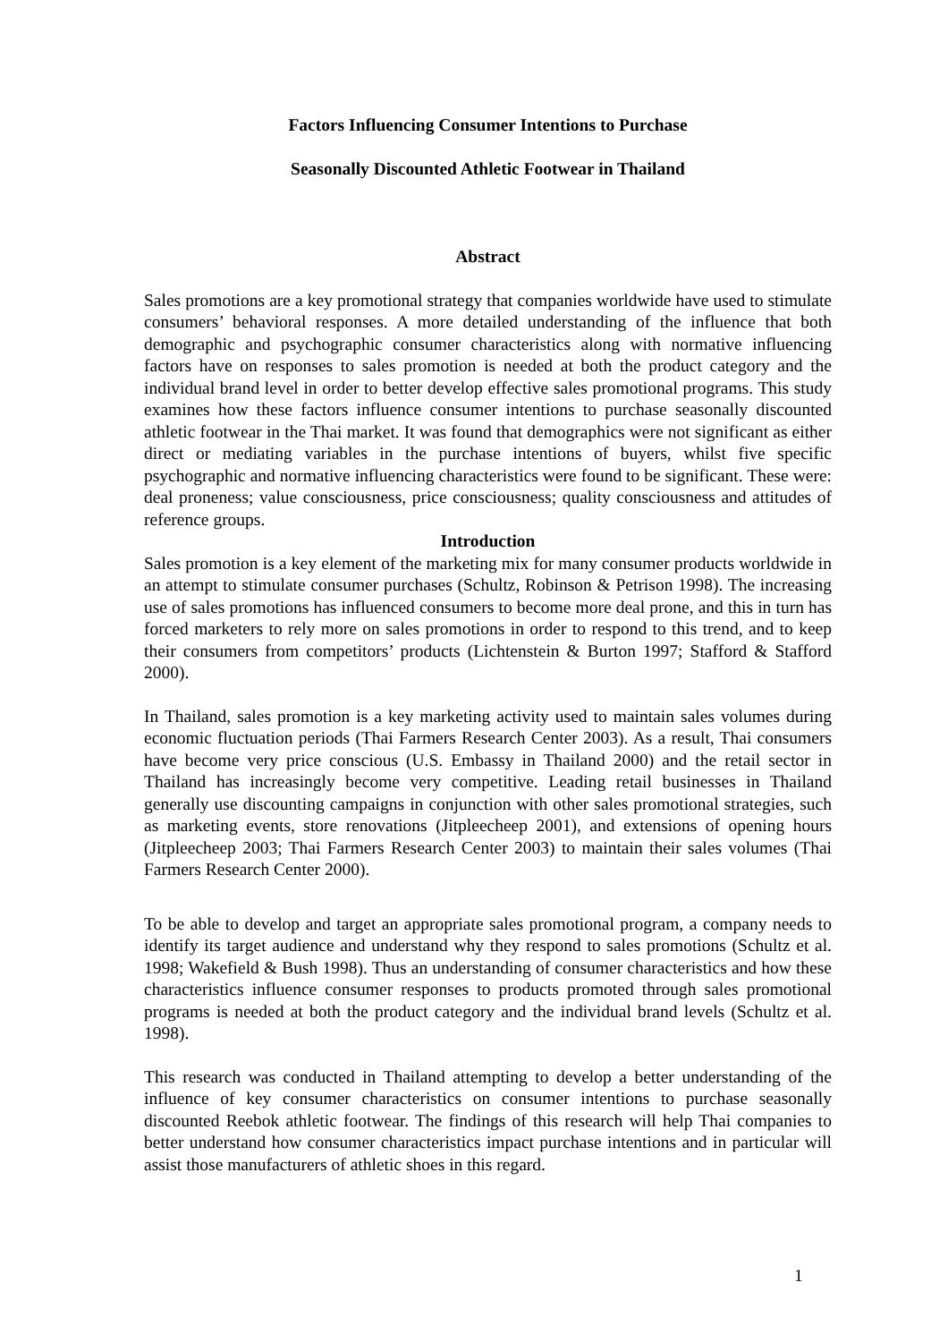Factors Influencing Consumer Intentions to Purchase
Seasonally Discounted Athletic Footwear in Thailand
Abstract
Sales promotions are a key promotional strategy that companies worldwide have used to stimulate consumers’ behavioral responses. A more detailed understanding of the influence that both demographic and psychographic consumer characteristics along with normative influencing factors have on responses to sales promotion is needed at both the product category and the individual brand level in order to better develop effective sales promotional programs. This study examines how these factors influence consumer intentions to purchase seasonally discounted athletic footwear in the Thai market. It was found that demographics were not significant as either direct or mediating variables in the purchase intentions of buyers, whilst five specific psychographic and normative influencing characteristics were found to be significant. These were: deal proneness; value consciousness, price consciousness; quality consciousness and attitudes of reference groups.
Introduction
Sales promotion is a key element of the marketing mix for many consumer products worldwide in an attempt to stimulate consumer purchases (Schultz, Robinson & Petrison 1998). The increasing use of sales promotions has influenced consumers to become more deal prone, and this in turn has forced marketers to rely more on sales promotions in order to respond to this trend, and to keep their consumers from competitors’ products (Lichtenstein & Burton 1997; Stafford & Stafford 2000).
In Thailand, sales promotion is a key marketing activity used to maintain sales volumes during economic fluctuation periods (Thai Farmers Research Center 2003). As a result, Thai consumers have become very price conscious (U.S. Embassy in Thailand 2000) and the retail sector in Thailand has increasingly become very competitive. Leading retail businesses in Thailand generally use discounting campaigns in conjunction with other sales promotional strategies, such as marketing events, store renovations (Jitpleecheep 2001), and extensions of opening hours (Jitpleecheep 2003; Thai Farmers Research Center 2003) to maintain their sales volumes (Thai Farmers Research Center 2000).
To be able to develop and target an appropriate sales promotional program, a company needs to identify its target audience and understand why they respond to sales promotions (Schultz et al. 1998; Wakefield & Bush 1998). Thus an understanding of consumer characteristics and how these characteristics influence consumer responses to products promoted through sales promotional programs is needed at both the product category and the individual brand levels (Schultz et al. 1998).
This research was conducted in Thailand attempting to develop a better understanding of the influence of key consumer characteristics on consumer intentions to purchase seasonally discounted Reebok athletic footwear. The findings of this research will help Thai companies to better understand how consumer characteristics impact purchase intentions and in particular will assist those manufacturers of athletic shoes in this regard.
1